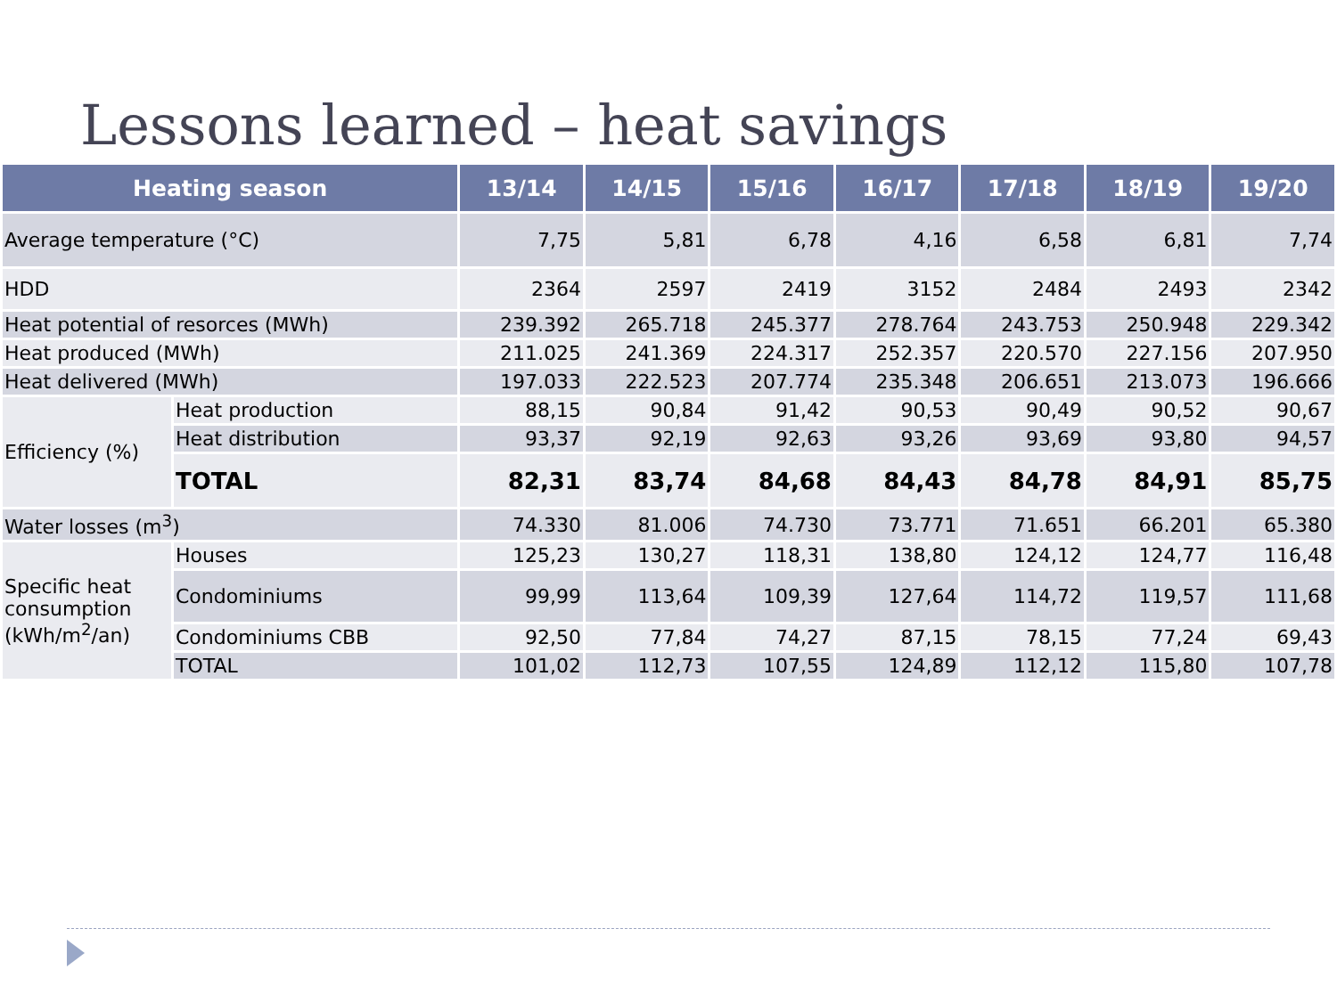Lessons learned – heat savings
| Heating season | | 13/14 | 14/15 | 15/16 | 16/17 | 17/18 | 18/19 | 19/20 |
| --- | --- | --- | --- | --- | --- | --- | --- | --- |
| Average temperature (°C) | | 7,75 | 5,81 | 6,78 | 4,16 | 6,58 | 6,81 | 7,74 |
| HDD | | 2364 | 2597 | 2419 | 3152 | 2484 | 2493 | 2342 |
| Heat potential of resorces (MWh) | | 239.392 | 265.718 | 245.377 | 278.764 | 243.753 | 250.948 | 229.342 |
| Heat produced (MWh) | | 211.025 | 241.369 | 224.317 | 252.357 | 220.570 | 227.156 | 207.950 |
| Heat delivered (MWh) | | 197.033 | 222.523 | 207.774 | 235.348 | 206.651 | 213.073 | 196.666 |
| Efficiency (%) | Heat production | 88,15 | 90,84 | 91,42 | 90,53 | 90,49 | 90,52 | 90,67 |
| | Heat distribution | 93,37 | 92,19 | 92,63 | 93,26 | 93,69 | 93,80 | 94,57 |
| | TOTAL | 82,31 | 83,74 | 84,68 | 84,43 | 84,78 | 84,91 | 85,75 |
| Water losses (m<sup>3</sup>) | | 74.330 | 81.006 | 74.730 | 73.771 | 71.651 | 66.201 | 65.380 |
| Specific heat consumption (kWh/m<sup>2</sup>/an) | Houses | 125,23 | 130,27 | 118,31 | 138,80 | 124,12 | 124,77 | 116,48 |
| | Condominiums | 99,99 | 113,64 | 109,39 | 127,64 | 114,72 | 119,57 | 111,68 |
| | Condominiums CBB | 92,50 | 77,84 | 74,27 | 87,15 | 78,15 | 77,24 | 69,43 |
| | TOTAL | 101,02 | 112,73 | 107,55 | 124,89 | 112,12 | 115,80 | 107,78 |